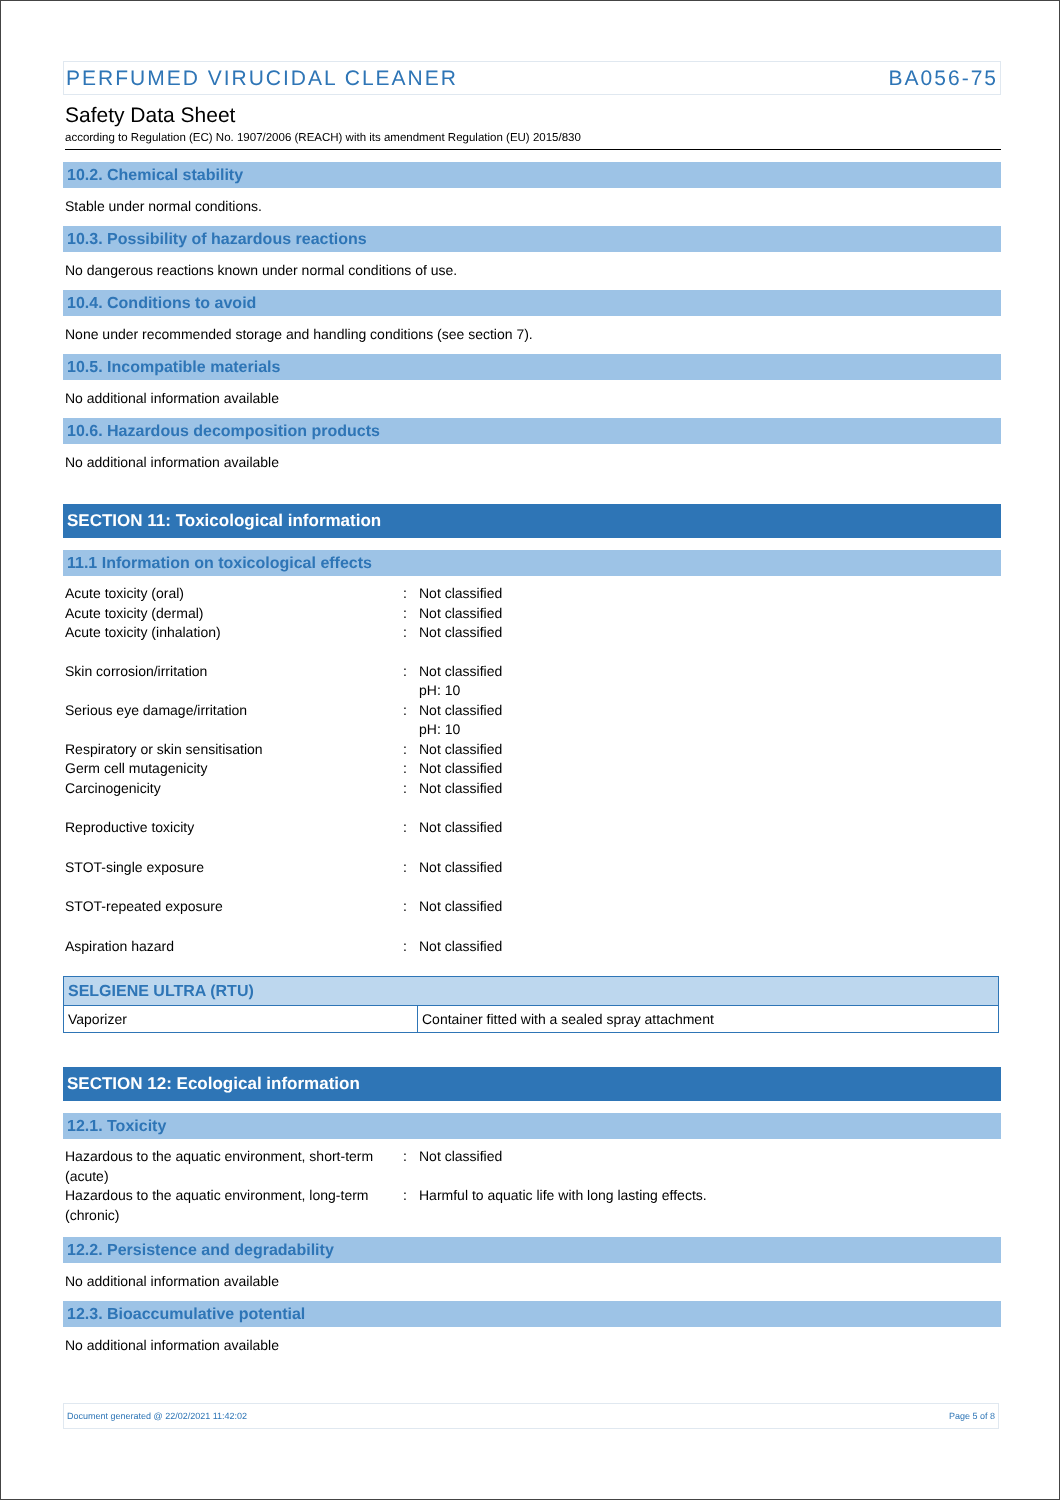PERFUMED VIRUCIDAL CLEANER BA056-75
Safety Data Sheet
according to Regulation (EC) No. 1907/2006 (REACH) with its amendment Regulation (EU) 2015/830
10.2. Chemical stability
Stable under normal conditions.
10.3. Possibility of hazardous reactions
No dangerous reactions known under normal conditions of use.
10.4. Conditions to avoid
None under recommended storage and handling conditions (see section 7).
10.5. Incompatible materials
No additional information available
10.6. Hazardous decomposition products
No additional information available
SECTION 11: Toxicological information
11.1 Information on toxicological effects
Acute toxicity (oral): Not classified
Acute toxicity (dermal): Not classified
Acute toxicity (inhalation): Not classified
Skin corrosion/irritation: Not classified
pH: 10
Serious eye damage/irritation: Not classified
pH: 10
Respiratory or skin sensitisation: Not classified
Germ cell mutagenicity: Not classified
Carcinogenicity: Not classified
Reproductive toxicity: Not classified
STOT-single exposure: Not classified
STOT-repeated exposure: Not classified
Aspiration hazard: Not classified
| SELGIENE ULTRA (RTU) | |
| --- | --- |
| Vaporizer | Container fitted with a sealed spray attachment |
SECTION 12: Ecological information
12.1. Toxicity
Hazardous to the aquatic environment, short-term (acute): Not classified
Hazardous to the aquatic environment, long-term (chronic): Harmful to aquatic life with long lasting effects.
12.2. Persistence and degradability
No additional information available
12.3. Bioaccumulative potential
No additional information available
Document generated @ 22/02/2021 11:42:02 Page 5 of 8